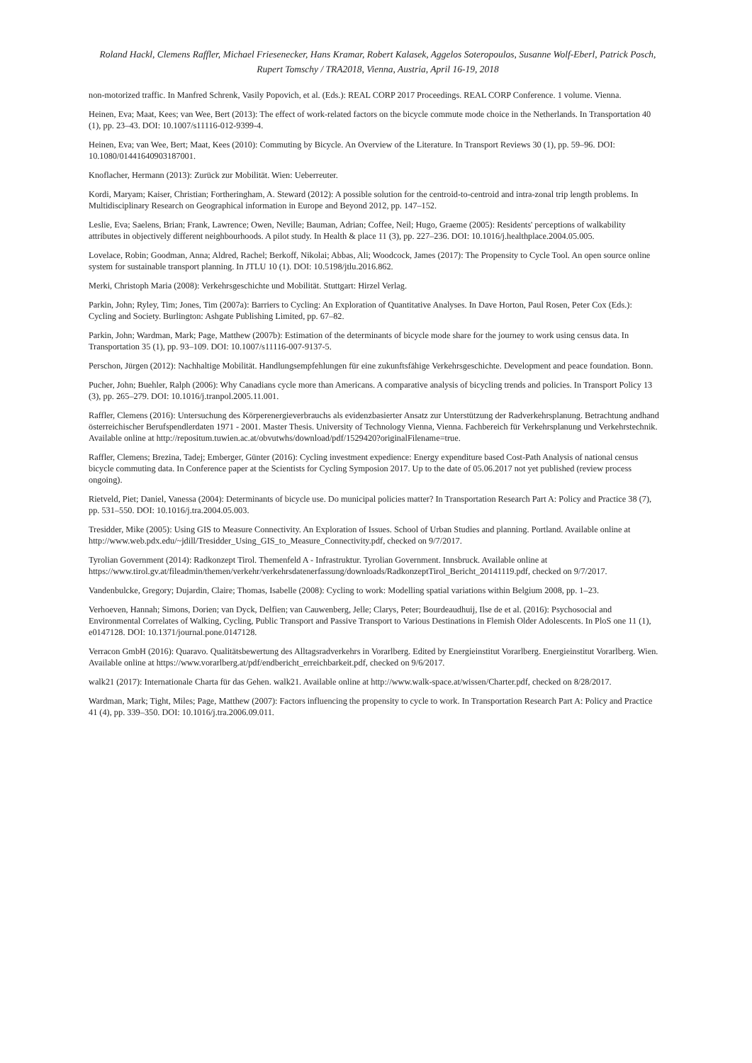Roland Hackl, Clemens Raffler, Michael Friesenecker, Hans Kramar, Robert Kalasek, Aggelos Soteropoulos, Susanne Wolf-Eberl, Patrick Posch, Rupert Tomschy / TRA2018, Vienna, Austria, April 16-19, 2018
non-motorized traffic. In Manfred Schrenk, Vasily Popovich, et al. (Eds.): REAL CORP 2017 Proceedings. REAL CORP Conference. 1 volume. Vienna.
Heinen, Eva; Maat, Kees; van Wee, Bert (2013): The effect of work-related factors on the bicycle commute mode choice in the Netherlands. In Transportation 40 (1), pp. 23–43. DOI: 10.1007/s11116-012-9399-4.
Heinen, Eva; van Wee, Bert; Maat, Kees (2010): Commuting by Bicycle. An Overview of the Literature. In Transport Reviews 30 (1), pp. 59–96. DOI: 10.1080/01441640903187001.
Knoflacher, Hermann (2013): Zurück zur Mobilität. Wien: Ueberreuter.
Kordi, Maryam; Kaiser, Christian; Fortheringham, A. Steward (2012): A possible solution for the centroid-to-centroid and intra-zonal trip length problems. In Multidisciplinary Research on Geographical information in Europe and Beyond 2012, pp. 147–152.
Leslie, Eva; Saelens, Brian; Frank, Lawrence; Owen, Neville; Bauman, Adrian; Coffee, Neil; Hugo, Graeme (2005): Residents' perceptions of walkability attributes in objectively different neighbourhoods. A pilot study. In Health & place 11 (3), pp. 227–236. DOI: 10.1016/j.healthplace.2004.05.005.
Lovelace, Robin; Goodman, Anna; Aldred, Rachel; Berkoff, Nikolai; Abbas, Ali; Woodcock, James (2017): The Propensity to Cycle Tool. An open source online system for sustainable transport planning. In JTLU 10 (1). DOI: 10.5198/jtlu.2016.862.
Merki, Christoph Maria (2008): Verkehrsgeschichte und Mobilität. Stuttgart: Hirzel Verlag.
Parkin, John; Ryley, Tim; Jones, Tim (2007a): Barriers to Cycling: An Exploration of Quantitative Analyses. In Dave Horton, Paul Rosen, Peter Cox (Eds.): Cycling and Society. Burlington: Ashgate Publishing Limited, pp. 67–82.
Parkin, John; Wardman, Mark; Page, Matthew (2007b): Estimation of the determinants of bicycle mode share for the journey to work using census data. In Transportation 35 (1), pp. 93–109. DOI: 10.1007/s11116-007-9137-5.
Perschon, Jürgen (2012): Nachhaltige Mobilität. Handlungsempfehlungen für eine zukunftsfähige Verkehrsgeschichte. Development and peace foundation. Bonn.
Pucher, John; Buehler, Ralph (2006): Why Canadians cycle more than Americans. A comparative analysis of bicycling trends and policies. In Transport Policy 13 (3), pp. 265–279. DOI: 10.1016/j.tranpol.2005.11.001.
Raffler, Clemens (2016): Untersuchung des Körperenergieverbrauchs als evidenzbasierter Ansatz zur Unterstützung der Radverkehrsplanung. Betrachtung andhand österreichischer Berufspendlerdaten 1971 - 2001. Master Thesis. University of Technology Vienna, Vienna. Fachbereich für Verkehrsplanung und Verkehrstechnik. Available online at http://repositum.tuwien.ac.at/obvutwhs/download/pdf/1529420?originalFilename=true.
Raffler, Clemens; Brezina, Tadej; Emberger, Günter (2016): Cycling investment expedience: Energy expenditure based Cost-Path Analysis of national census bicycle commuting data. In Conference paper at the Scientists for Cycling Symposion 2017. Up to the date of 05.06.2017 not yet published (review process ongoing).
Rietveld, Piet; Daniel, Vanessa (2004): Determinants of bicycle use. Do municipal policies matter? In Transportation Research Part A: Policy and Practice 38 (7), pp. 531–550. DOI: 10.1016/j.tra.2004.05.003.
Tresidder, Mike (2005): Using GIS to Measure Connectivity. An Exploration of Issues. School of Urban Studies and planning. Portland. Available online at http://www.web.pdx.edu/~jdill/Tresidder_Using_GIS_to_Measure_Connectivity.pdf, checked on 9/7/2017.
Tyrolian Government (2014): Radkonzept Tirol. Themenfeld A - Infrastruktur. Tyrolian Government. Innsbruck. Available online at https://www.tirol.gv.at/fileadmin/themen/verkehr/verkehrsdatenerfassung/downloads/RadkonzeptTirol_Bericht_20141119.pdf, checked on 9/7/2017.
Vandenbulcke, Gregory; Dujardin, Claire; Thomas, Isabelle (2008): Cycling to work: Modelling spatial variations within Belgium 2008, pp. 1–23.
Verhoeven, Hannah; Simons, Dorien; van Dyck, Delfien; van Cauwenberg, Jelle; Clarys, Peter; Bourdeaudhuij, Ilse de et al. (2016): Psychosocial and Environmental Correlates of Walking, Cycling, Public Transport and Passive Transport to Various Destinations in Flemish Older Adolescents. In PloS one 11 (1), e0147128. DOI: 10.1371/journal.pone.0147128.
Verracon GmbH (2016): Quaravo. Qualitätsbewertung des Alltagsradverkehrs in Vorarlberg. Edited by Energieinstitut Vorarlberg. Energieinstitut Vorarlberg. Wien. Available online at https://www.vorarlberg.at/pdf/endbericht_erreichbarkeit.pdf, checked on 9/6/2017.
walk21 (2017): Internationale Charta für das Gehen. walk21. Available online at http://www.walk-space.at/wissen/Charter.pdf, checked on 8/28/2017.
Wardman, Mark; Tight, Miles; Page, Matthew (2007): Factors influencing the propensity to cycle to work. In Transportation Research Part A: Policy and Practice 41 (4), pp. 339–350. DOI: 10.1016/j.tra.2006.09.011.